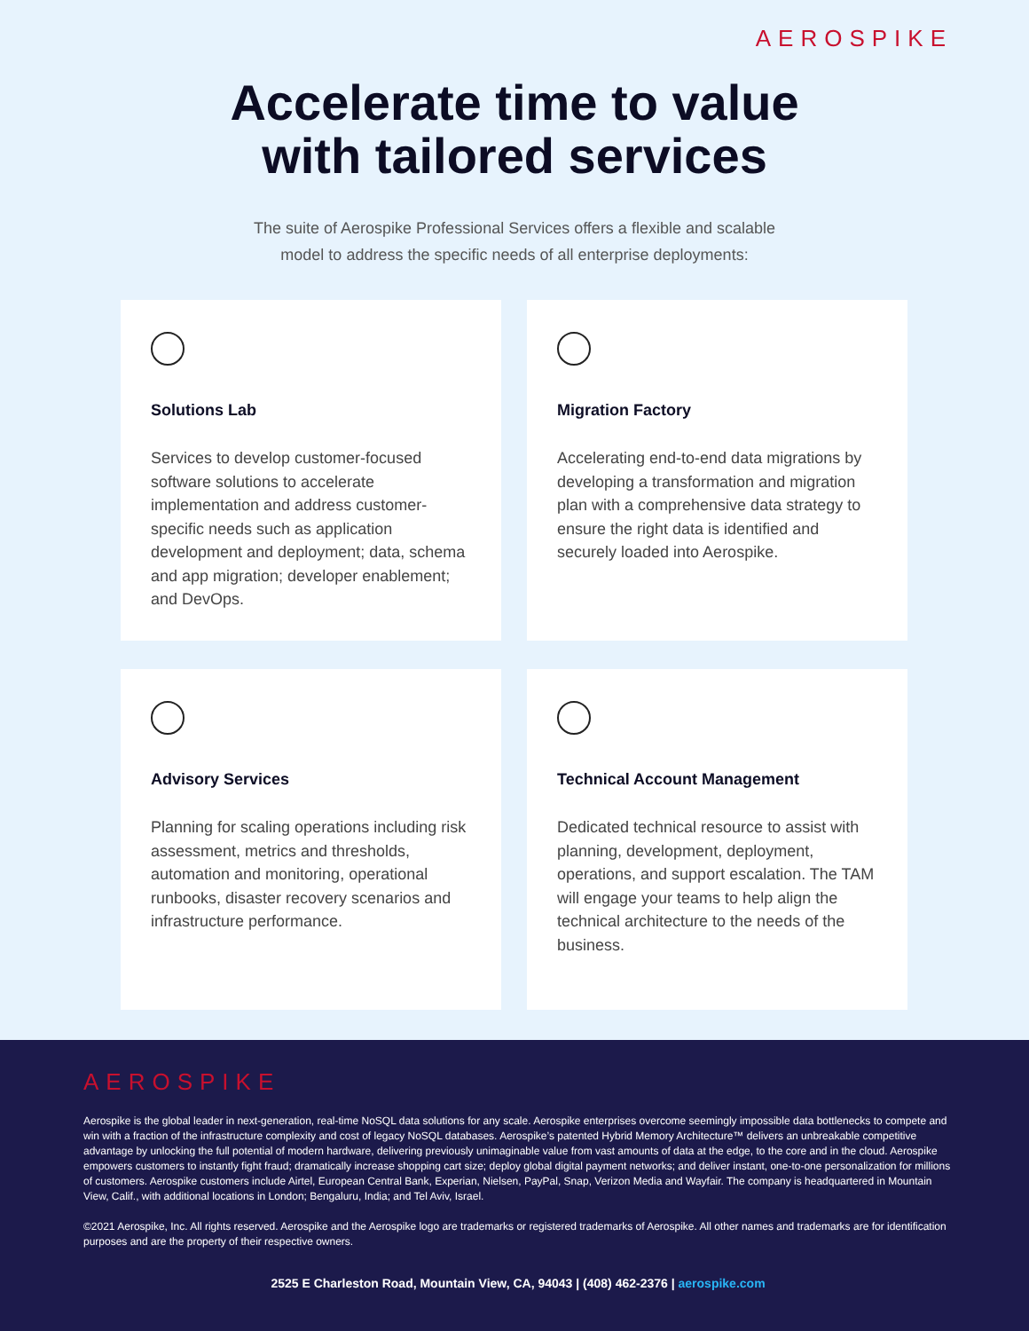AEROSPIKE
Accelerate time to value
with tailored services
The suite of Aerospike Professional Services offers a flexible and scalable model to address the specific needs of all enterprise deployments:
Solutions Lab
Services to develop customer-focused software solutions to accelerate implementation and address customer-specific needs such as application development and deployment; data, schema and app migration; developer enablement; and DevOps.
Migration Factory
Accelerating end-to-end data migrations by developing a transformation and migration plan with a comprehensive data strategy to ensure the right data is identified and securely loaded into Aerospike.
Advisory Services
Planning for scaling operations including risk assessment, metrics and thresholds, automation and monitoring, operational runbooks, disaster recovery scenarios and infrastructure performance.
Technical Account Management
Dedicated technical resource to assist with planning, development, deployment, operations, and support escalation. The TAM will engage your teams to help align the technical architecture to the needs of the business.
AEROSPIKE
Aerospike is the global leader in next-generation, real-time NoSQL data solutions for any scale. Aerospike enterprises overcome seemingly impossible data bottlenecks to compete and win with a fraction of the infrastructure complexity and cost of legacy NoSQL databases. Aerospike’s patented Hybrid Memory Architecture™ delivers an unbreakable competitive advantage by unlocking the full potential of modern hardware, delivering previously unimaginable value from vast amounts of data at the edge, to the core and in the cloud. Aerospike empowers customers to instantly fight fraud; dramatically increase shopping cart size; deploy global digital payment networks; and deliver instant, one-to-one personalization for millions of customers. Aerospike customers include Airtel, European Central Bank, Experian, Nielsen, PayPal, Snap, Verizon Media and Wayfair. The company is headquartered in Mountain View, Calif., with additional locations in London; Bengaluru, India; and Tel Aviv, Israel.
©2021 Aerospike, Inc. All rights reserved. Aerospike and the Aerospike logo are trademarks or registered trademarks of Aerospike. All other names and trademarks are for identification purposes and are the property of their respective owners.
2525 E Charleston Road, Mountain View, CA, 94043 | (408) 462-2376 | aerospike.com